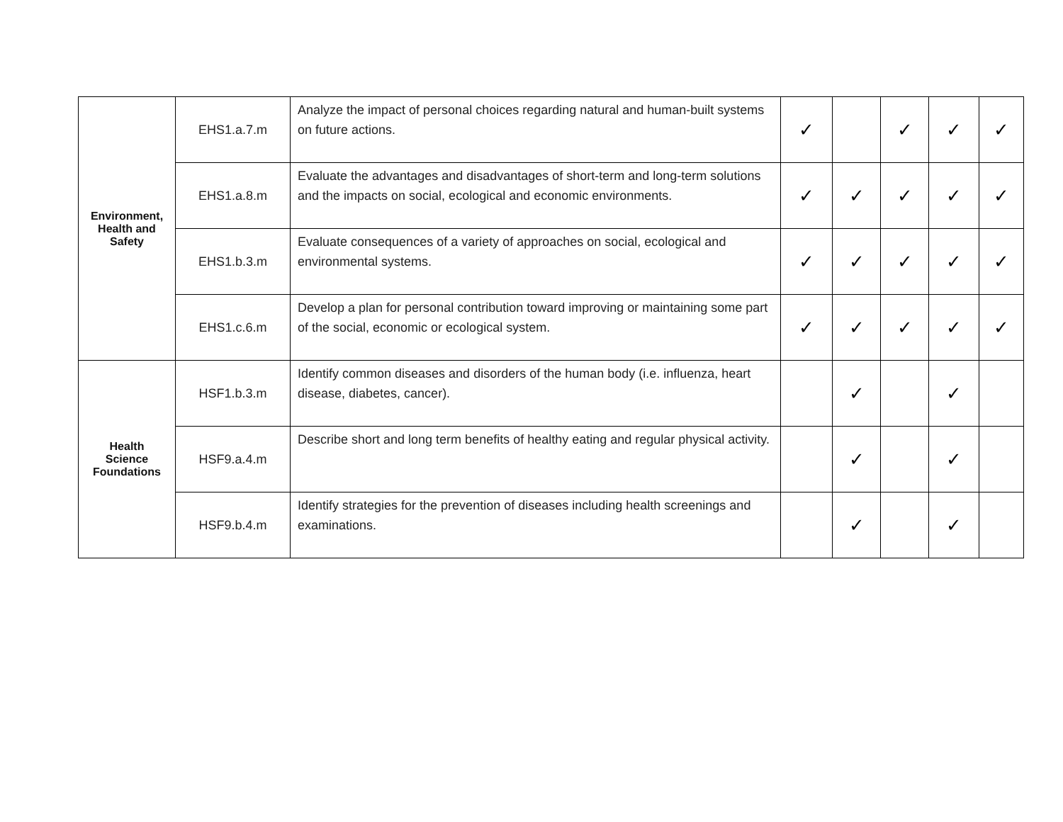| Environment, Health and Safety | EHS1.a.7.m | Analyze the impact of personal choices regarding natural and human-built systems on future actions. | ✓ | | ✓ | ✓ | ✓ |
| | EHS1.a.8.m | Evaluate the advantages and disadvantages of short-term and long-term solutions and the impacts on social, ecological and economic environments. | ✓ | ✓ | ✓ | ✓ | ✓ |
| | EHS1.b.3.m | Evaluate consequences of a variety of approaches on social, ecological and environmental systems. | ✓ | ✓ | ✓ | ✓ | ✓ |
| | EHS1.c.6.m | Develop a plan for personal contribution toward improving or maintaining some part of the social, economic or ecological system. | ✓ | ✓ | ✓ | ✓ | ✓ |
| Health Science Foundations | HSF1.b.3.m | Identify common diseases and disorders of the human body (i.e. influenza, heart disease, diabetes, cancer). | | ✓ | | ✓ | |
| | HSF9.a.4.m | Describe short and long term benefits of healthy eating and regular physical activity. | | ✓ | | ✓ | |
| | HSF9.b.4.m | Identify strategies for the prevention of diseases including health screenings and examinations. | | ✓ | | ✓ | |